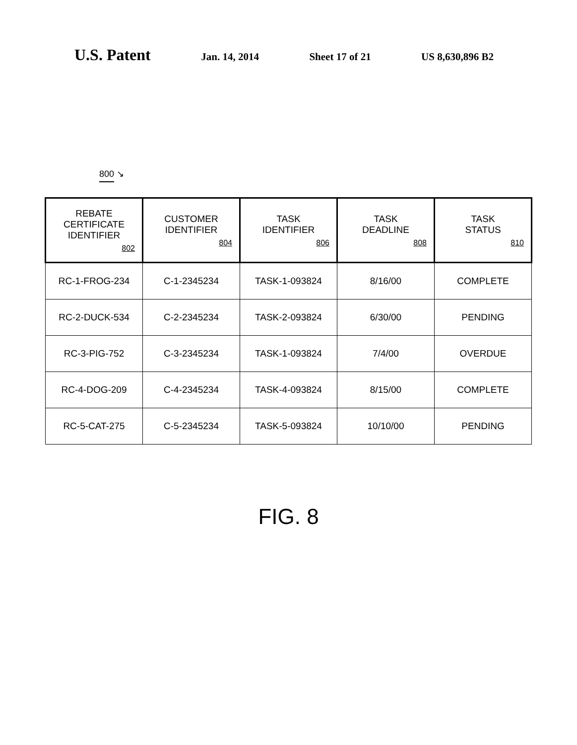U.S. Patent
Jan. 14, 2014 Sheet 17 of 21 US 8,630,896 B2
800 ↘
| REBATE CERTIFICATE IDENTIFIER 802 | CUSTOMER IDENTIFIER 804 | TASK IDENTIFIER 806 | TASK DEADLINE 808 | TASK STATUS 810 |
| --- | --- | --- | --- | --- |
| RC-1-FROG-234 | C-1-2345234 | TASK-1-093824 | 8/16/00 | COMPLETE |
| RC-2-DUCK-534 | C-2-2345234 | TASK-2-093824 | 6/30/00 | PENDING |
| RC-3-PIG-752 | C-3-2345234 | TASK-1-093824 | 7/4/00 | OVERDUE |
| RC-4-DOG-209 | C-4-2345234 | TASK-4-093824 | 8/15/00 | COMPLETE |
| RC-5-CAT-275 | C-5-2345234 | TASK-5-093824 | 10/10/00 | PENDING |
FIG. 8